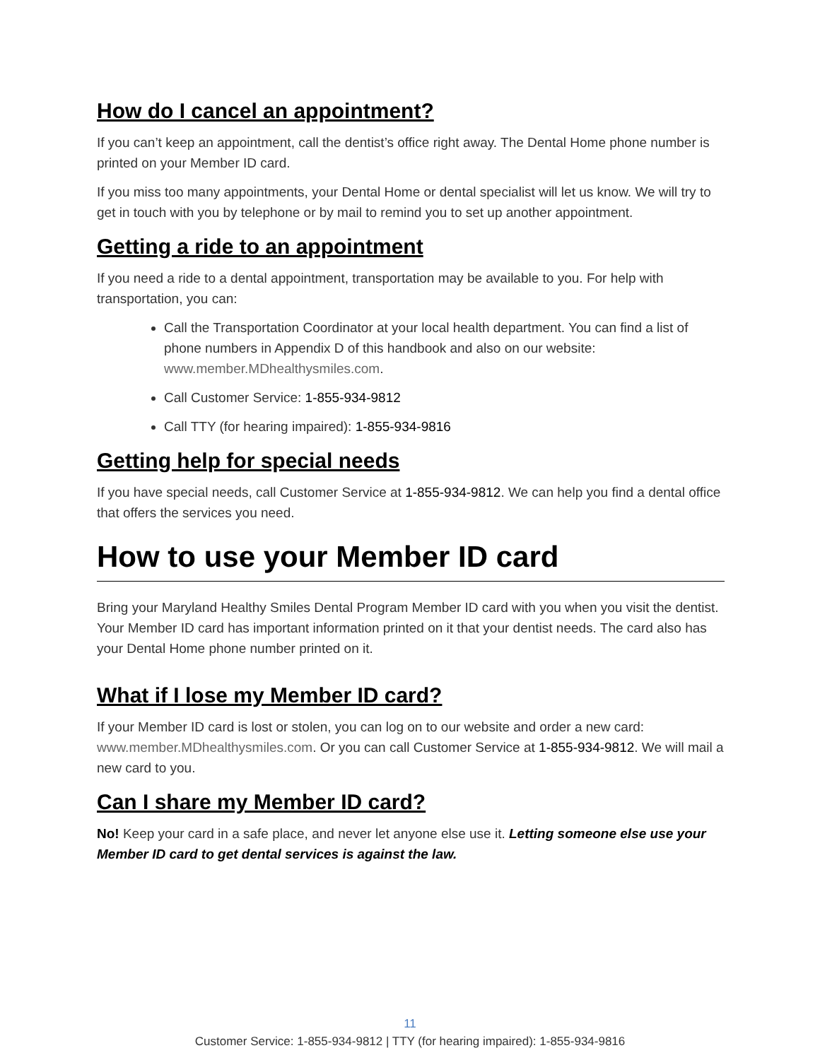How do I cancel an appointment?
If you can’t keep an appointment, call the dentist’s office right away. The Dental Home phone number is printed on your Member ID card.
If you miss too many appointments, your Dental Home or dental specialist will let us know. We will try to get in touch with you by telephone or by mail to remind you to set up another appointment.
Getting a ride to an appointment
If you need a ride to a dental appointment, transportation may be available to you. For help with transportation, you can:
Call the Transportation Coordinator at your local health department. You can find a list of phone numbers in Appendix D of this handbook and also on our website: www.member.MDhealthysmiles.com.
Call Customer Service: 1-855-934-9812
Call TTY (for hearing impaired): 1-855-934-9816
Getting help for special needs
If you have special needs, call Customer Service at 1-855-934-9812. We can help you find a dental office that offers the services you need.
How to use your Member ID card
Bring your Maryland Healthy Smiles Dental Program Member ID card with you when you visit the dentist. Your Member ID card has important information printed on it that your dentist needs. The card also has your Dental Home phone number printed on it.
What if I lose my Member ID card?
If your Member ID card is lost or stolen, you can log on to our website and order a new card: www.member.MDhealthysmiles.com. Or you can call Customer Service at 1-855-934-9812. We will mail a new card to you.
Can I share my Member ID card?
No! Keep your card in a safe place, and never let anyone else use it. Letting someone else use your Member ID card to get dental services is against the law.
11
Customer Service: 1-855-934-9812 | TTY (for hearing impaired): 1-855-934-9816